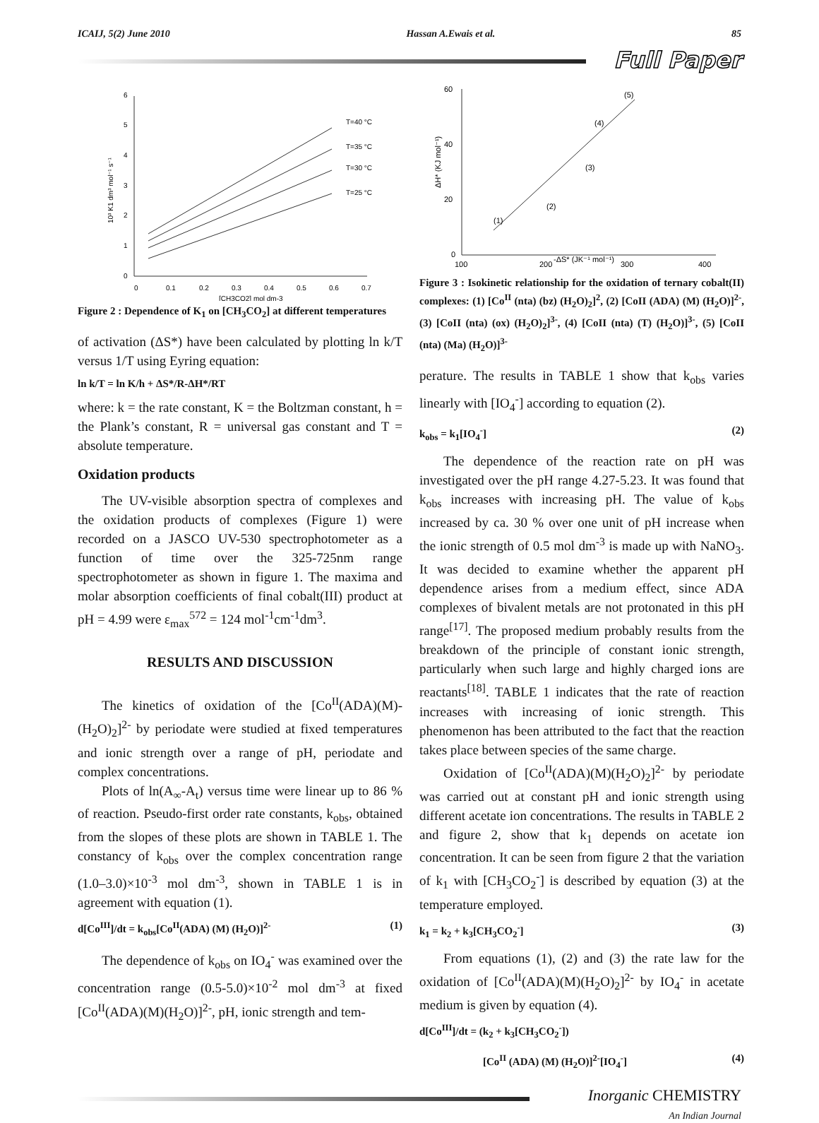ICAIJ, 5(2) June 2010 Hassan A.Ewais et al. 85
Full Paper
6
5
4
3
2
1
0
0
0.1
0.2
0.3
0.4
0.5
0.6
0.7
T=40 °C
T=35 °C
T=30 °C
T=25 °C
[CH3CO2] mol dm-3
10³ K1 dm³ mol⁻¹ s⁻¹
Figure 2 : Dependence of K<sub>1</sub> on [CH<sub>3</sub>CO<sub>2</sub>] at different temperatures
of activation (ΔS*) have been calculated by plotting ln k/T versus 1/T using Eyring equation:
ln k/T = ln K/h + ΔS*/R-ΔH*/RT
where: k = the rate constant, K = the Boltzman constant, h = the Plank’s constant, R = universal gas constant and T = absolute temperature.
Oxidation products
The UV-visible absorption spectra of complexes and the oxidation products of complexes (Figure 1) were recorded on a JASCO UV-530 spectrophotometer as a function of time over the 325-725nm range spectrophotometer as shown in figure 1. The maxima and molar absorption coefficients of final cobalt(III) product at pH = 4.99 were ε<sub>max</sub><sup>572</sup> = 124 mol<sup>-1</sup>cm<sup>-1</sup>dm<sup>3</sup>.
RESULTS AND DISCUSSION
The kinetics of oxidation of the [Co<sup>II</sup>(ADA)(M)-(H<sub>2</sub>O)<sub>2</sub>]<sup>2-</sup> by periodate were studied at fixed temperatures and ionic strength over a range of pH, periodate and complex concentrations.
Plots of ln(A<sub>∞</sub>-A<sub>t</sub>) versus time were linear up to 86 % of reaction. Pseudo-first order rate constants, k<sub>obs</sub>, obtained from the slopes of these plots are shown in TABLE 1. The constancy of k<sub>obs</sub> over the complex concentration range (1.0–3.0)×10<sup>-3</sup> mol dm<sup>-3</sup>, shown in TABLE 1 is in agreement with equation (1).
d[Co<sup>III</sup>]/dt = k<sub>obs</sub>[Co<sup>II</sup>(ADA) (M) (H<sub>2</sub>O)]<sup>2-</sup> (1)
The dependence of k<sub>obs</sub> on IO<sub>4</sub><sup>-</sup> was examined over the concentration range (0.5-5.0)×10<sup>-2</sup> mol dm<sup>-3</sup> at fixed [Co<sup>II</sup>(ADA)(M)(H<sub>2</sub>O)]<sup>2-</sup>, pH, ionic strength and tem-
60
40
20
0
100
200
-ΔS* (JK⁻¹ mol⁻¹)
300
400
(1)
(2)
(3)
(4)
(5)
ΔH* (KJ mol⁻¹)
Figure 3 : Isokinetic relationship for the oxidation of ternary cobalt(II) complexes: (1) [Co<sup>II</sup> (nta) (bz) (H<sub>2</sub>O)<sub>2</sub>]<sup>2</sup>, (2) [CoII (ADA) (M) (H<sub>2</sub>O)]<sup>2-</sup>, (3) [CoII (nta) (ox) (H<sub>2</sub>O)<sub>2</sub>]<sup>3-</sup>, (4) [CoII (nta) (T) (H<sub>2</sub>O)]<sup>3-</sup>, (5) [CoII (nta) (Ma) (H<sub>2</sub>O)]<sup>3-</sup>
perature. The results in TABLE 1 show that k<sub>obs</sub> varies linearly with [IO<sub>4</sub><sup>-</sup>] according to equation (2).
k<sub>obs</sub> = k<sub>1</sub>[IO<sub>4</sub><sup>-</sup>] (2)
The dependence of the reaction rate on pH was investigated over the pH range 4.27-5.23. It was found that k<sub>obs</sub> increases with increasing pH. The value of k<sub>obs</sub> increased by ca. 30 % over one unit of pH increase when the ionic strength of 0.5 mol dm<sup>-3</sup> is made up with NaNO<sub>3</sub>. It was decided to examine whether the apparent pH dependence arises from a medium effect, since ADA complexes of bivalent metals are not protonated in this pH range<sup>[17]</sup>. The proposed medium probably results from the breakdown of the principle of constant ionic strength, particularly when such large and highly charged ions are reactants<sup>[18]</sup>. TABLE 1 indicates that the rate of reaction increases with increasing of ionic strength. This phenomenon has been attributed to the fact that the reaction takes place between species of the same charge.
Oxidation of [Co<sup>II</sup>(ADA)(M)(H<sub>2</sub>O)<sub>2</sub>]<sup>2-</sup> by periodate was carried out at constant pH and ionic strength using different acetate ion concentrations. The results in TABLE 2 and figure 2, show that k<sub>1</sub> depends on acetate ion concentration. It can be seen from figure 2 that the variation of k<sub>1</sub> with [CH<sub>3</sub>CO<sub>2</sub><sup>-</sup>] is described by equation (3) at the temperature employed.
k<sub>1</sub> = k<sub>2</sub> + k<sub>3</sub>[CH<sub>3</sub>CO<sub>2</sub><sup>-</sup>] (3)
From equations (1), (2) and (3) the rate law for the oxidation of [Co<sup>II</sup>(ADA)(M)(H<sub>2</sub>O)<sub>2</sub>]<sup>2-</sup> by IO<sub>4</sub><sup>-</sup> in acetate medium is given by equation (4).
d[Co<sup>III</sup>]/dt = (k<sub>2</sub> + k<sub>3</sub>[CH<sub>3</sub>CO<sub>2</sub><sup>-</sup>])
[Co<sup>II</sup> (ADA) (M) (H<sub>2</sub>O)]<sup>2-</sup>[IO<sub>4</sub><sup>-</sup>] (4)
Inorganic CHEMISTRY
An Indian Journal